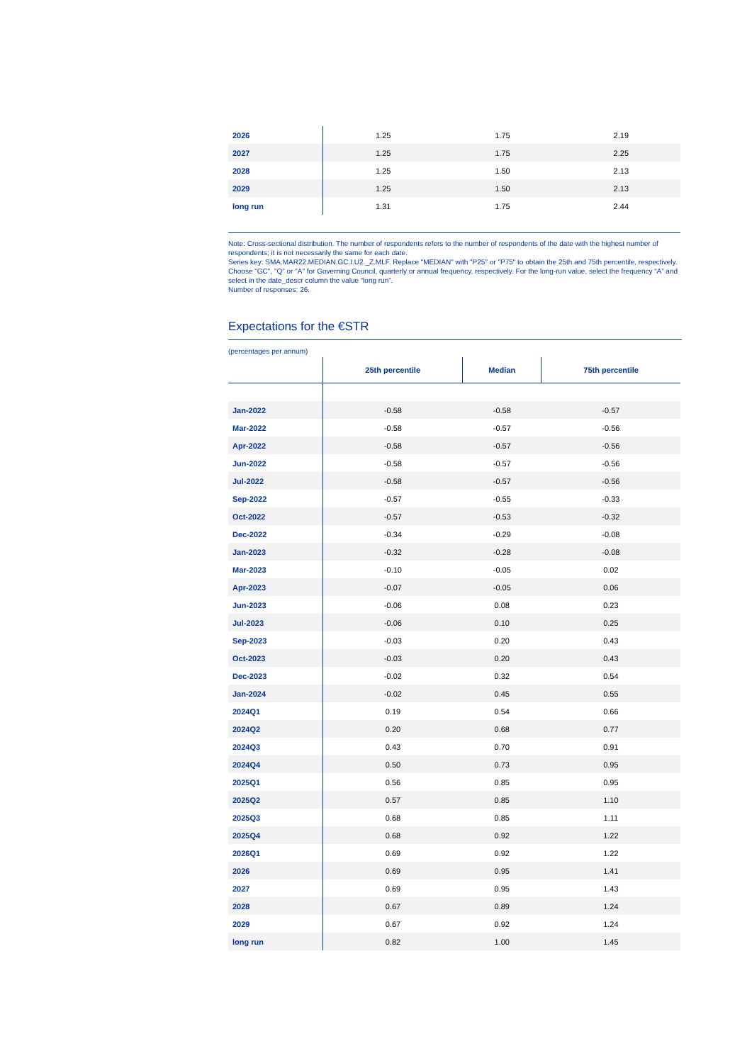| 2026 | 1.25 | 1.75 | 2.19 |
| 2027 | 1.25 | 1.75 | 2.25 |
| 2028 | 1.25 | 1.50 | 2.13 |
| 2029 | 1.25 | 1.50 | 2.13 |
| long run | 1.31 | 1.75 | 2.44 |
Note: Cross-sectional distribution. The number of respondents refers to the number of respondents of the date with the highest number of respondents; it is not necessarily the same for each date.
Series key: SMA.MAR22.MEDIAN.GC.I.U2._Z.MLF. Replace "MEDIAN" with "P25" or "P75" to obtain the 25th and 75th percentile, respectively. Choose "GC", "Q" or "A" for Governing Council, quarterly or annual frequency, respectively. For the long-run value, select the frequency “A” and select in the date_descr column the value “long run”.
Number of responses: 26.
Expectations for the €STR
(percentages per annum)
| | 25th percentile | Median | 75th percentile |
| --- | --- | --- | --- |
| Jan-2022 | -0.58 | -0.58 | -0.57 |
| Mar-2022 | -0.58 | -0.57 | -0.56 |
| Apr-2022 | -0.58 | -0.57 | -0.56 |
| Jun-2022 | -0.58 | -0.57 | -0.56 |
| Jul-2022 | -0.58 | -0.57 | -0.56 |
| Sep-2022 | -0.57 | -0.55 | -0.33 |
| Oct-2022 | -0.57 | -0.53 | -0.32 |
| Dec-2022 | -0.34 | -0.29 | -0.08 |
| Jan-2023 | -0.32 | -0.28 | -0.08 |
| Mar-2023 | -0.10 | -0.05 | 0.02 |
| Apr-2023 | -0.07 | -0.05 | 0.06 |
| Jun-2023 | -0.06 | 0.08 | 0.23 |
| Jul-2023 | -0.06 | 0.10 | 0.25 |
| Sep-2023 | -0.03 | 0.20 | 0.43 |
| Oct-2023 | -0.03 | 0.20 | 0.43 |
| Dec-2023 | -0.02 | 0.32 | 0.54 |
| Jan-2024 | -0.02 | 0.45 | 0.55 |
| 2024Q1 | 0.19 | 0.54 | 0.66 |
| 2024Q2 | 0.20 | 0.68 | 0.77 |
| 2024Q3 | 0.43 | 0.70 | 0.91 |
| 2024Q4 | 0.50 | 0.73 | 0.95 |
| 2025Q1 | 0.56 | 0.85 | 0.95 |
| 2025Q2 | 0.57 | 0.85 | 1.10 |
| 2025Q3 | 0.68 | 0.85 | 1.11 |
| 2025Q4 | 0.68 | 0.92 | 1.22 |
| 2026Q1 | 0.69 | 0.92 | 1.22 |
| 2026 | 0.69 | 0.95 | 1.41 |
| 2027 | 0.69 | 0.95 | 1.43 |
| 2028 | 0.67 | 0.89 | 1.24 |
| 2029 | 0.67 | 0.92 | 1.24 |
| long run | 0.82 | 1.00 | 1.45 |